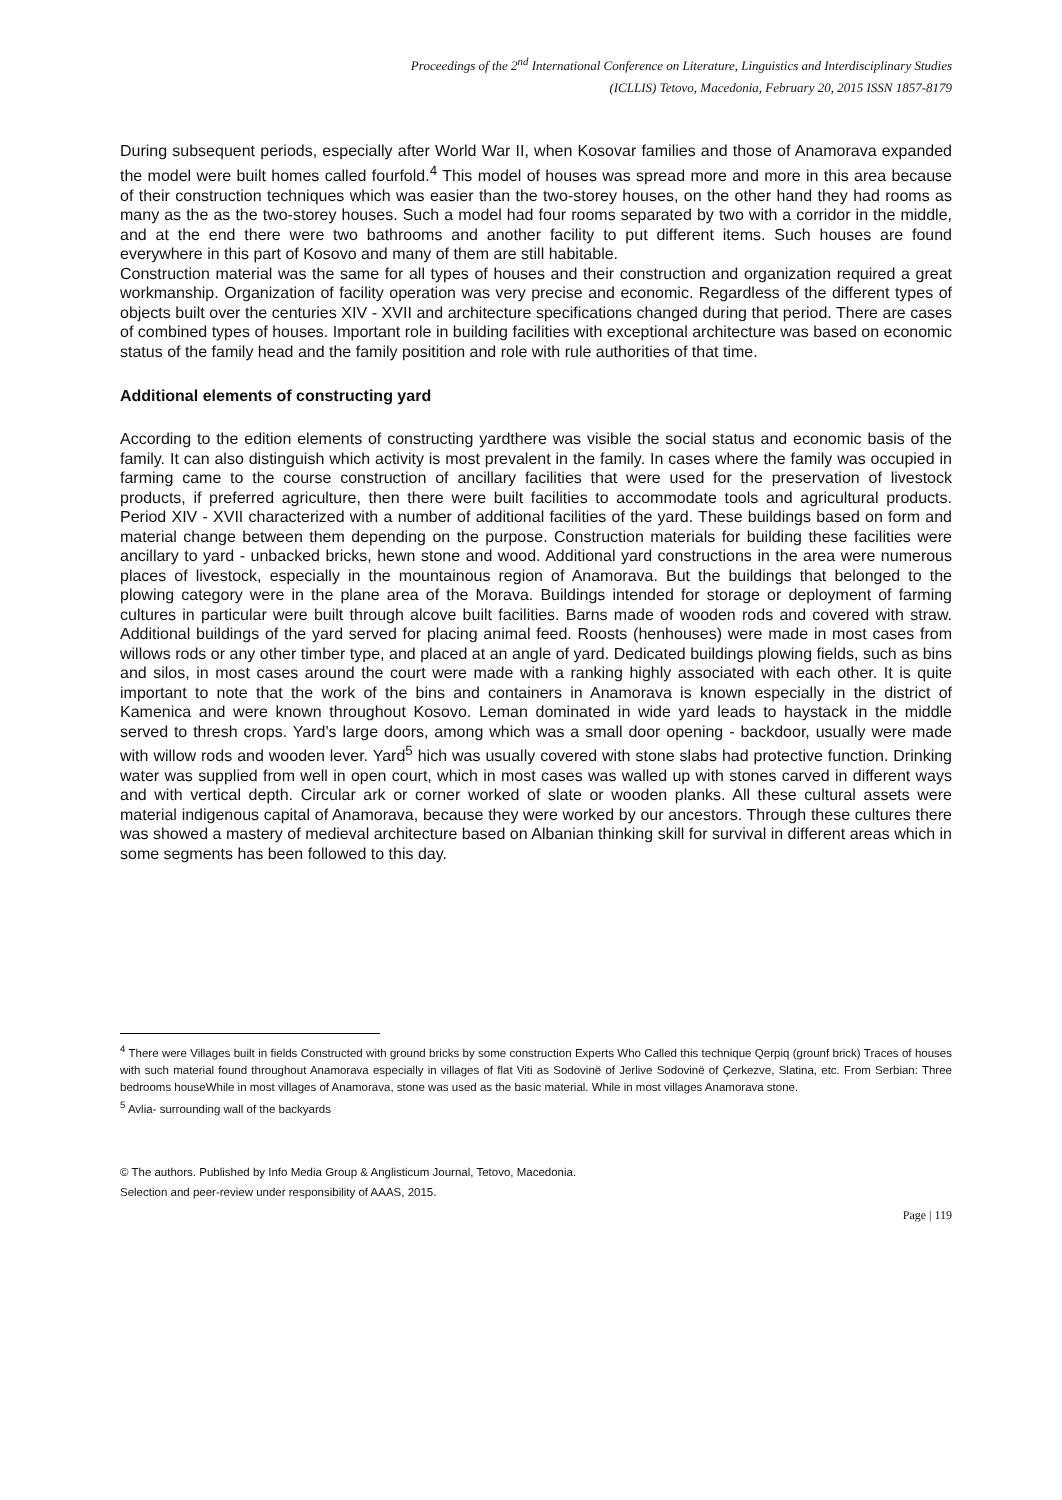Proceedings of the 2<sup>nd</sup> International Conference on Literature, Linguistics and Interdisciplinary Studies
(ICLLIS) Tetovo, Macedonia, February 20, 2015 ISSN 1857-8179
During subsequent periods, especially after World War II, when Kosovar families and those of Anamorava expanded the model were built homes called fourfold.<sup>4</sup> This model of houses was spread more and more in this area because of their construction techniques which was easier than the two-storey houses, on the other hand they had rooms as many as the as the two-storey houses. Such a model had four rooms separated by two with a corridor in the middle, and at the end there were two bathrooms and another facility to put different items. Such houses are found everywhere in this part of Kosovo and many of them are still habitable.
Construction material was the same for all types of houses and their construction and organization required a great workmanship. Organization of facility operation was very precise and economic. Regardless of the different types of objects built over the centuries XIV - XVII and architecture specifications changed during that period. There are cases of combined types of houses. Important role in building facilities with exceptional architecture was based on economic status of the family head and the family positition and role with rule authorities of that time.
Additional elements of constructing yard
According to the edition elements of constructing yardthere was visible the social status and economic basis of the family. It can also distinguish which activity is most prevalent in the family. In cases where the family was occupied in farming came to the course construction of ancillary facilities that were used for the preservation of livestock products, if preferred agriculture, then there were built facilities to accommodate tools and agricultural products. Period XIV - XVII characterized with a number of additional facilities of the yard. These buildings based on form and material change between them depending on the purpose. Construction materials for building these facilities were ancillary to yard - unbacked bricks, hewn stone and wood. Additional yard constructions in the area were numerous places of livestock, especially in the mountainous region of Anamorava. But the buildings that belonged to the plowing category were in the plane area of the Morava. Buildings intended for storage or deployment of farming cultures in particular were built through alcove built facilities. Barns made of wooden rods and covered with straw. Additional buildings of the yard served for placing animal feed. Roosts (henhouses) were made in most cases from willows rods or any other timber type, and placed at an angle of yard. Dedicated buildings plowing fields, such as bins and silos, in most cases around the court were made with a ranking highly associated with each other. It is quite important to note that the work of the bins and containers in Anamorava is known especially in the district of Kamenica and were known throughout Kosovo. Leman dominated in wide yard leads to haystack in the middle served to thresh crops. Yard’s large doors, among which was a small door opening - backdoor, usually were made with willow rods and wooden lever. Yard<sup>5</sup> hich was usually covered with stone slabs had protective function. Drinking water was supplied from well in open court, which in most cases was walled up with stones carved in different ways and with vertical depth. Circular ark or corner worked of slate or wooden planks. All these cultural assets were material indigenous capital of Anamorava, because they were worked by our ancestors. Through these cultures there was showed a mastery of medieval architecture based on Albanian thinking skill for survival in different areas which in some segments has been followed to this day.
<sup>4</sup> There were Villages built in fields Constructed with ground bricks by some construction Experts Who Called this technique Qerpiq (grounf brick) Traces of houses with such material found throughout Anamorava especially in villages of flat Viti as Sodovinë of Jerlive Sodovinë of Çerkezve, Slatina, etc. From Serbian: Three bedrooms houseWhile in most villages of Anamorava, stone was used as the basic material. While in most villages Anamorava stone.
<sup>5</sup> Avlia- surrounding wall of the backyards
© The authors. Published by Info Media Group & Anglisticum Journal, Tetovo, Macedonia.
Selection and peer-review under responsibility of AAAS, 2015.
Page | 119